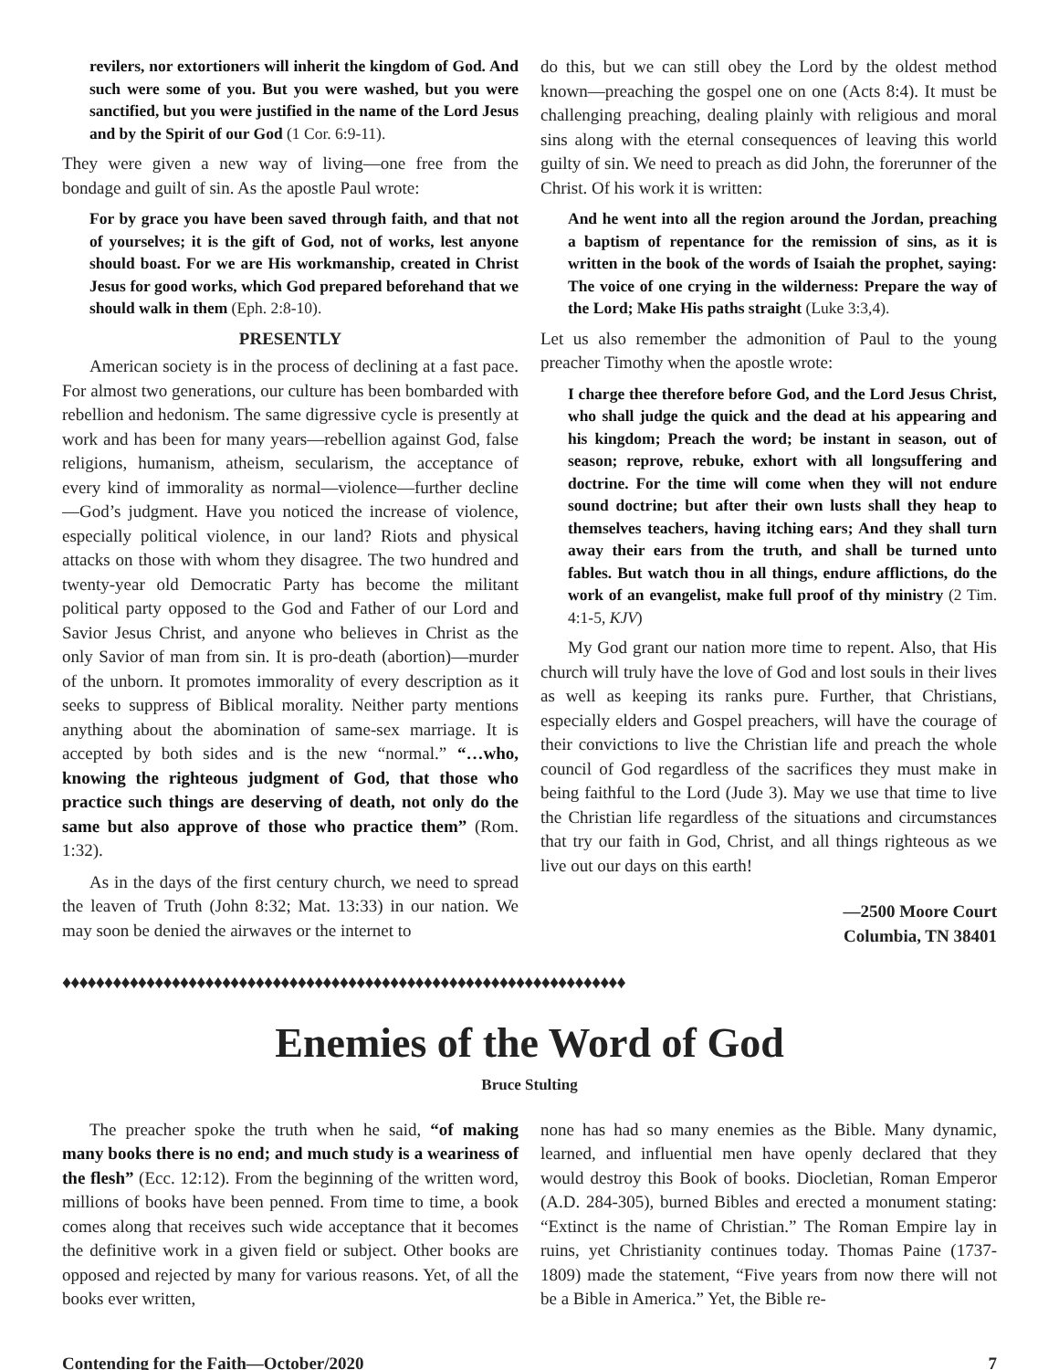revilers, nor extortioners will inherit the kingdom of God. And such were some of you. But you were washed, but you were sanctified, but you were justified in the name of the Lord Jesus and by the Spirit of our God (1 Cor. 6:9-11).
They were given a new way of living—one free from the bondage and guilt of sin. As the apostle Paul wrote:
For by grace you have been saved through faith, and that not of yourselves; it is the gift of God, not of works, lest anyone should boast. For we are His workmanship, created in Christ Jesus for good works, which God prepared beforehand that we should walk in them (Eph. 2:8-10).
PRESENTLY
American society is in the process of declining at a fast pace. For almost two generations, our culture has been bombarded with rebellion and hedonism. The same digressive cycle is presently at work and has been for many years—rebellion against God, false religions, humanism, atheism, secularism, the acceptance of every kind of immorality as normal—violence—further decline—God’s judgment. Have you noticed the increase of violence, especially political violence, in our land? Riots and physical attacks on those with whom they disagree. The two hundred and twenty-year old Democratic Party has become the militant political party opposed to the God and Father of our Lord and Savior Jesus Christ, and anyone who believes in Christ as the only Savior of man from sin. It is pro-death (abortion)—murder of the unborn. It promotes immorality of every description as it seeks to suppress of Biblical morality. Neither party mentions anything about the abomination of same-sex marriage. It is accepted by both sides and is the new “normal.” “…who, knowing the righteous judgment of God, that those who practice such things are deserving of death, not only do the same but also approve of those who practice them” (Rom. 1:32).
As in the days of the first century church, we need to spread the leaven of Truth (John 8:32; Mat. 13:33) in our nation. We may soon be denied the airwaves or the internet to
do this, but we can still obey the Lord by the oldest method known—preaching the gospel one on one (Acts 8:4). It must be challenging preaching, dealing plainly with religious and moral sins along with the eternal consequences of leaving this world guilty of sin. We need to preach as did John, the forerunner of the Christ. Of his work it is written:
And he went into all the region around the Jordan, preaching a baptism of repentance for the remission of sins, as it is written in the book of the words of Isaiah the prophet, saying: The voice of one crying in the wilderness: Prepare the way of the Lord; Make His paths straight (Luke 3:3,4).
Let us also remember the admonition of Paul to the young preacher Timothy when the apostle wrote:
I charge thee therefore before God, and the Lord Jesus Christ, who shall judge the quick and the dead at his appearing and his kingdom; Preach the word; be instant in season, out of season; reprove, rebuke, exhort with all longsuffering and doctrine. For the time will come when they will not endure sound doctrine; but after their own lusts shall they heap to themselves teachers, having itching ears; And they shall turn away their ears from the truth, and shall be turned unto fables. But watch thou in all things, endure afflictions, do the work of an evangelist, make full proof of thy ministry (2 Tim. 4:1-5, KJV)
My God grant our nation more time to repent. Also, that His church will truly have the love of God and lost souls in their lives as well as keeping its ranks pure. Further, that Christians, especially elders and Gospel preachers, will have the courage of their convictions to live the Christian life and preach the whole council of God regardless of the sacrifices they must make in being faithful to the Lord (Jude 3). May we use that time to live the Christian life regardless of the situations and circumstances that try our faith in God, Christ, and all things righteous as we live out our days on this earth!
—2500 Moore Court
Columbia, TN 38401
♦♦♦♦♦♦♦♦♦♦♦♦♦♦♦♦♦♦♦♦♦♦♦♦♦♦♦♦♦♦♦♦♦♦♦♦♦♦♦♦♦♦♦♦♦♦♦♦♦♦♦♦♦♦♦♦♦♦♦♦♦♦♦♦♦♦♦
Enemies of the Word of God
Bruce Stulting
The preacher spoke the truth when he said, “of making many books there is no end; and much study is a weariness of the flesh” (Ecc. 12:12). From the beginning of the written word, millions of books have been penned. From time to time, a book comes along that receives such wide acceptance that it becomes the definitive work in a given field or subject. Other books are opposed and rejected by many for various reasons. Yet, of all the books ever written,
none has had so many enemies as the Bible. Many dynamic, learned, and influential men have openly declared that they would destroy this Book of books. Diocletian, Roman Emperor (A.D. 284-305), burned Bibles and erected a monument stating: “Extinct is the name of Christian.” The Roman Empire lay in ruins, yet Christianity continues today. Thomas Paine (1737-1809) made the statement, “Five years from now there will not be a Bible in America.” Yet, the Bible re-
Contending for the Faith—October/2020 7